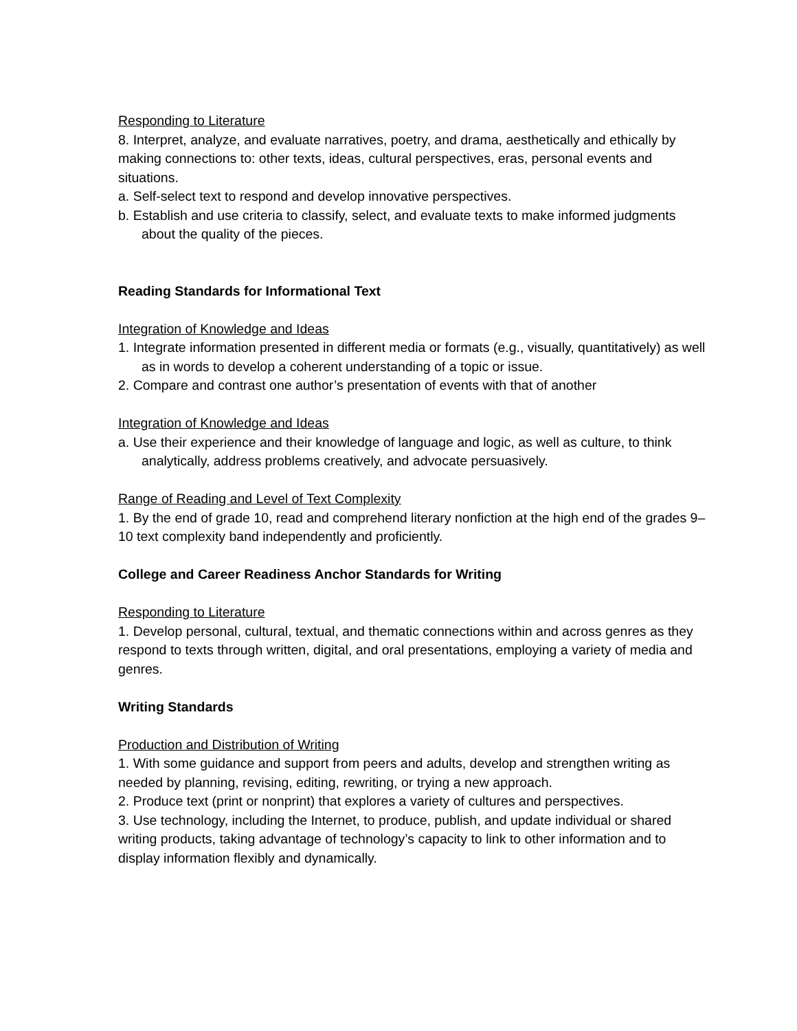Responding to Literature
8. Interpret, analyze, and evaluate narratives, poetry, and drama, aesthetically and ethically by
making connections to: other texts, ideas, cultural perspectives, eras, personal events and situations.
a. Self-select text to respond and develop innovative perspectives.
b. Establish and use criteria to classify, select, and evaluate texts to make informed judgments about the quality of the pieces.
Reading Standards for Informational Text
Integration of Knowledge and Ideas
1. Integrate information presented in different media or formats (e.g., visually, quantitatively) as well as in words to develop a coherent understanding of a topic or issue.
2. Compare and contrast one author’s presentation of events with that of another
Integration of Knowledge and Ideas
a. Use their experience and their knowledge of language and logic, as well as culture, to think analytically, address problems creatively, and advocate persuasively.
Range of Reading and Level of Text Complexity
1. By the end of grade 10, read and comprehend literary nonfiction at the high end of the grades 9–10 text complexity band independently and proficiently.
College and Career Readiness Anchor Standards for Writing
Responding to Literature
1. Develop personal, cultural, textual, and thematic connections within and across genres as they respond to texts through written, digital, and oral presentations, employing a variety of media and genres.
Writing Standards
Production and Distribution of Writing
1. With some guidance and support from peers and adults, develop and strengthen writing as needed by planning, revising, editing, rewriting, or trying a new approach.
2. Produce text (print or nonprint) that explores a variety of cultures and perspectives.
3. Use technology, including the Internet, to produce, publish, and update individual or shared writing products, taking advantage of technology’s capacity to link to other information and to display information flexibly and dynamically.